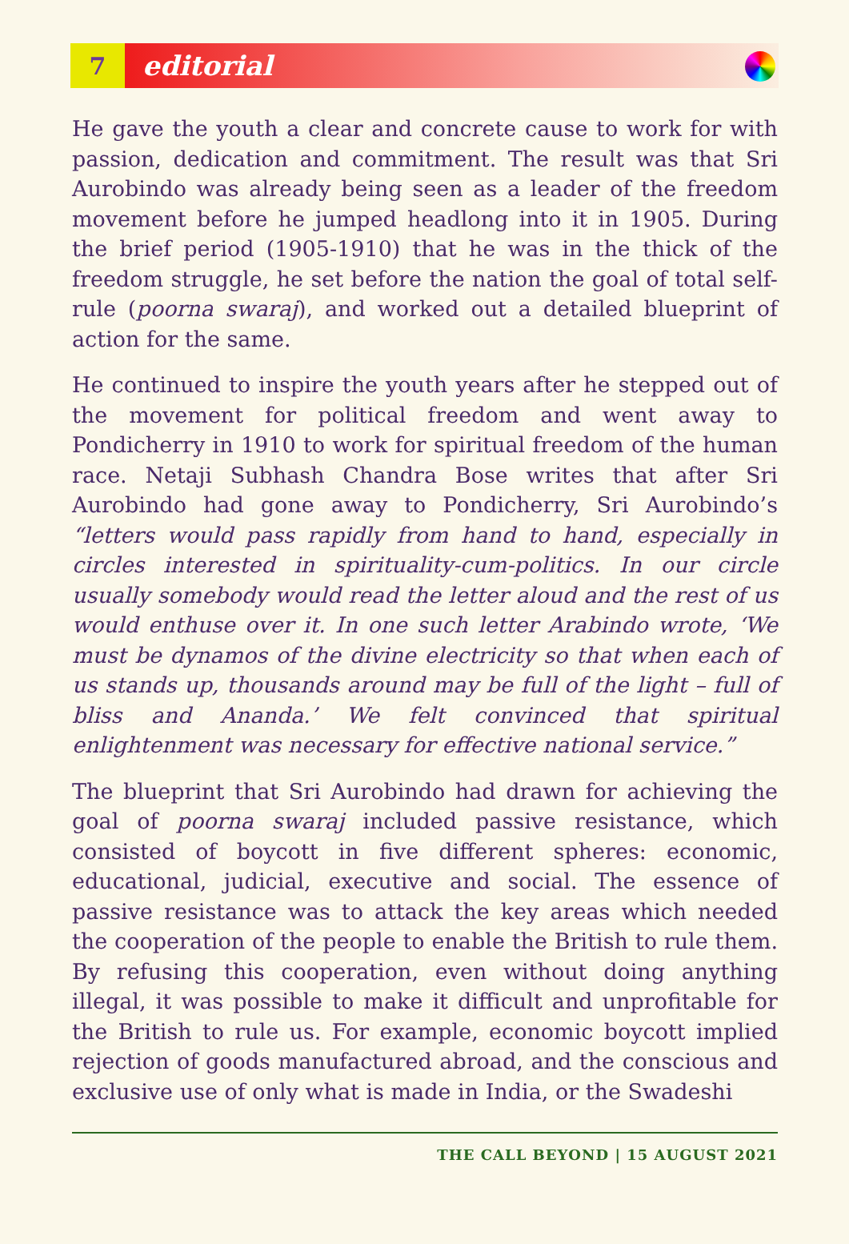7 editorial
He gave the youth a clear and concrete cause to work for with passion, dedication and commitment. The result was that Sri Aurobindo was already being seen as a leader of the freedom movement before he jumped headlong into it in 1905. During the brief period (1905-1910) that he was in the thick of the freedom struggle, he set before the nation the goal of total self-rule (poorna swaraj), and worked out a detailed blueprint of action for the same.
He continued to inspire the youth years after he stepped out of the movement for political freedom and went away to Pondicherry in 1910 to work for spiritual freedom of the human race. Netaji Subhash Chandra Bose writes that after Sri Aurobindo had gone away to Pondicherry, Sri Aurobindo’s “letters would pass rapidly from hand to hand, especially in circles interested in spirituality-cum-politics. In our circle usually somebody would read the letter aloud and the rest of us would enthuse over it. In one such letter Arabindo wrote, ‘We must be dynamos of the divine electricity so that when each of us stands up, thousands around may be full of the light – full of bliss and Ananda.’ We felt convinced that spiritual enlightenment was necessary for effective national service.”
The blueprint that Sri Aurobindo had drawn for achieving the goal of poorna swaraj included passive resistance, which consisted of boycott in five different spheres: economic, educational, judicial, executive and social. The essence of passive resistance was to attack the key areas which needed the cooperation of the people to enable the British to rule them. By refusing this cooperation, even without doing anything illegal, it was possible to make it difficult and unprofitable for the British to rule us. For example, economic boycott implied rejection of goods manufactured abroad, and the conscious and exclusive use of only what is made in India, or the Swadeshi
THE CALL BEYOND | 15 AUGUST 2021